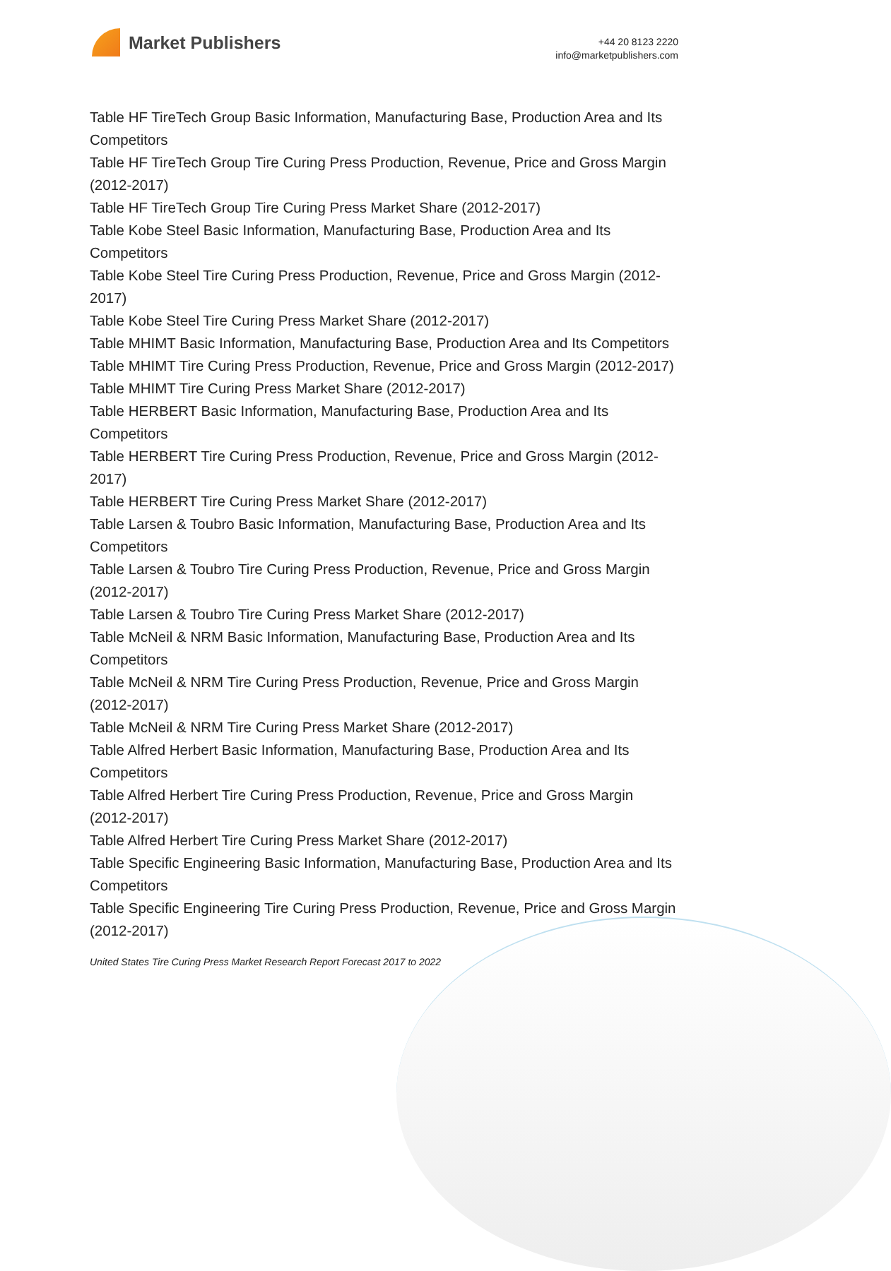Market Publishers
+44 20 8123 2220
info@marketpublishers.com
Table HF TireTech Group Basic Information, Manufacturing Base, Production Area and Its Competitors
Table HF TireTech Group Tire Curing Press Production, Revenue, Price and Gross Margin (2012-2017)
Table HF TireTech Group Tire Curing Press Market Share (2012-2017)
Table Kobe Steel Basic Information, Manufacturing Base, Production Area and Its Competitors
Table Kobe Steel Tire Curing Press Production, Revenue, Price and Gross Margin (2012-2017)
Table Kobe Steel Tire Curing Press Market Share (2012-2017)
Table MHIMT Basic Information, Manufacturing Base, Production Area and Its Competitors
Table MHIMT Tire Curing Press Production, Revenue, Price and Gross Margin (2012-2017)
Table MHIMT Tire Curing Press Market Share (2012-2017)
Table HERBERT Basic Information, Manufacturing Base, Production Area and Its Competitors
Table HERBERT Tire Curing Press Production, Revenue, Price and Gross Margin (2012-2017)
Table HERBERT Tire Curing Press Market Share (2012-2017)
Table Larsen & Toubro Basic Information, Manufacturing Base, Production Area and Its Competitors
Table Larsen & Toubro Tire Curing Press Production, Revenue, Price and Gross Margin (2012-2017)
Table Larsen & Toubro Tire Curing Press Market Share (2012-2017)
Table McNeil & NRM Basic Information, Manufacturing Base, Production Area and Its Competitors
Table McNeil & NRM Tire Curing Press Production, Revenue, Price and Gross Margin (2012-2017)
Table McNeil & NRM Tire Curing Press Market Share (2012-2017)
Table Alfred Herbert Basic Information, Manufacturing Base, Production Area and Its Competitors
Table Alfred Herbert Tire Curing Press Production, Revenue, Price and Gross Margin (2012-2017)
Table Alfred Herbert Tire Curing Press Market Share (2012-2017)
Table Specific Engineering Basic Information, Manufacturing Base, Production Area and Its Competitors
Table Specific Engineering Tire Curing Press Production, Revenue, Price and Gross Margin (2012-2017)
United States Tire Curing Press Market Research Report Forecast 2017 to 2022